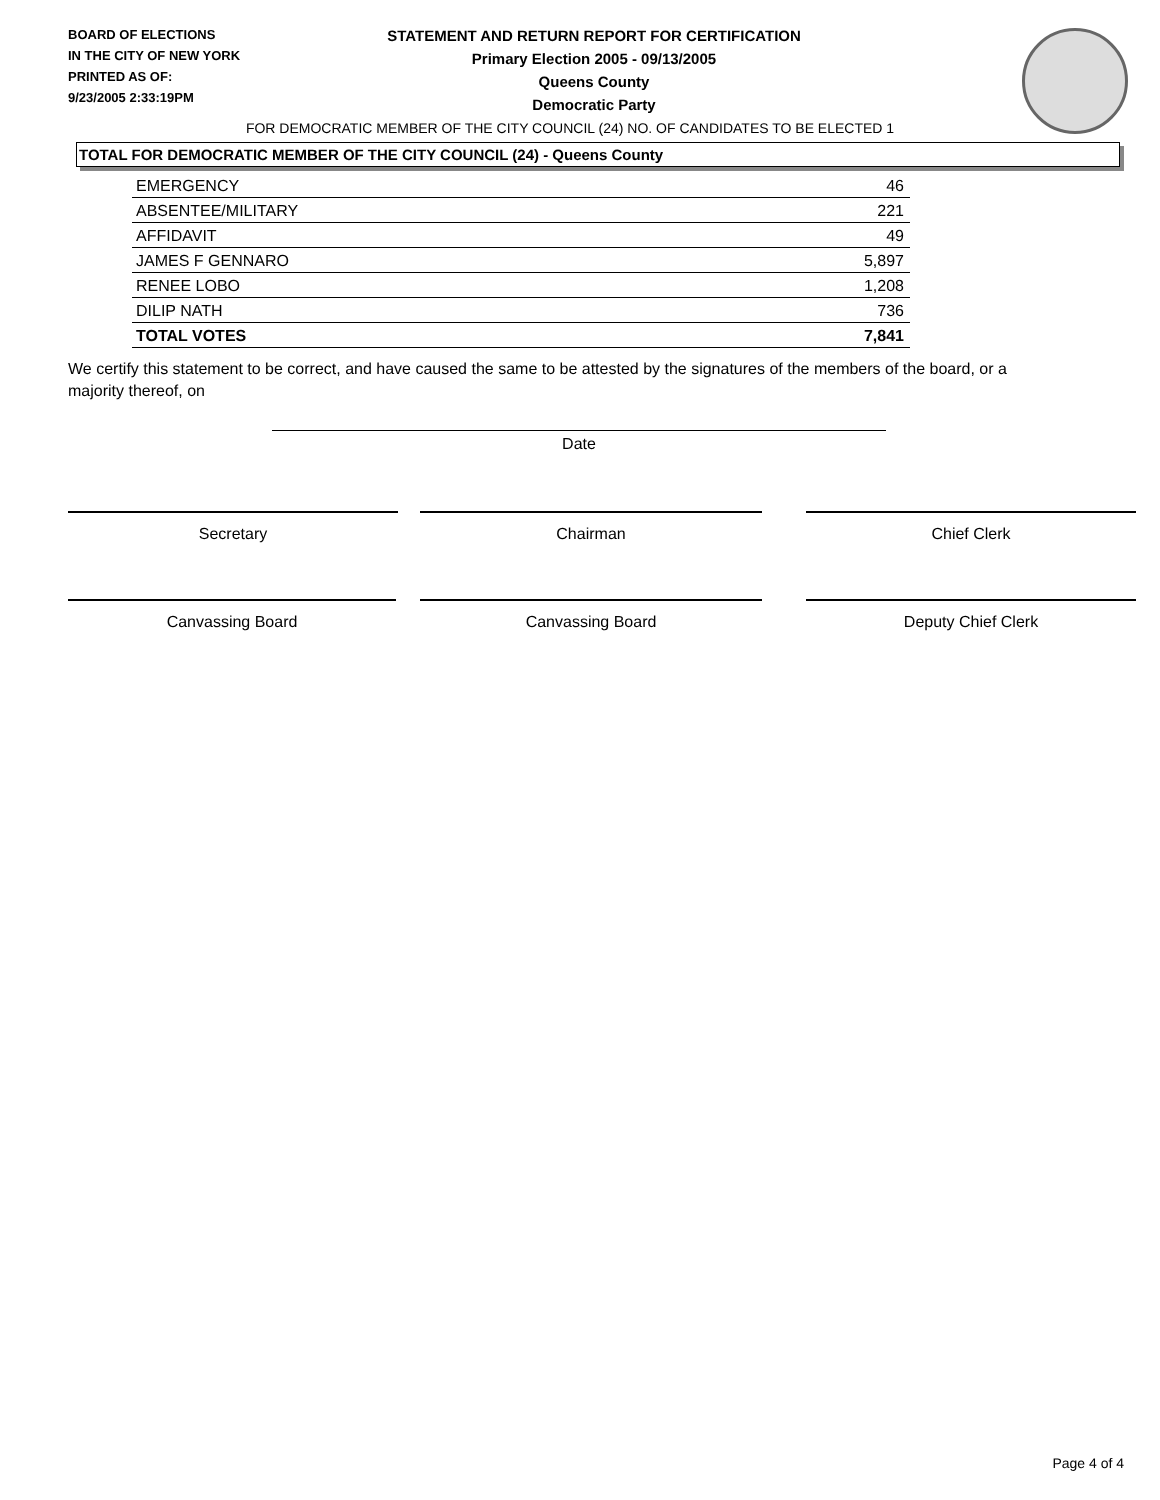BOARD OF ELECTIONS
IN THE CITY OF NEW YORK
PRINTED AS OF:
9/23/2005 2:33:19PM
STATEMENT AND RETURN REPORT FOR CERTIFICATION
Primary Election 2005 - 09/13/2005
Queens County
Democratic Party
FOR DEMOCRATIC MEMBER OF THE CITY COUNCIL (24) NO. OF CANDIDATES TO BE ELECTED 1
TOTAL FOR DEMOCRATIC MEMBER OF THE CITY COUNCIL (24) - Queens County
| EMERGENCY | 46 |
| ABSENTEE/MILITARY | 221 |
| AFFIDAVIT | 49 |
| JAMES F GENNARO | 5,897 |
| RENEE LOBO | 1,208 |
| DILIP NATH | 736 |
| TOTAL VOTES | 7,841 |
We certify this statement to be correct, and have caused the same to be attested by the signatures of the members of the board, or a majority thereof, on
Date
Secretary Chairman Chief Clerk
Canvassing Board Canvassing Board Deputy Chief Clerk
Page 4 of 4